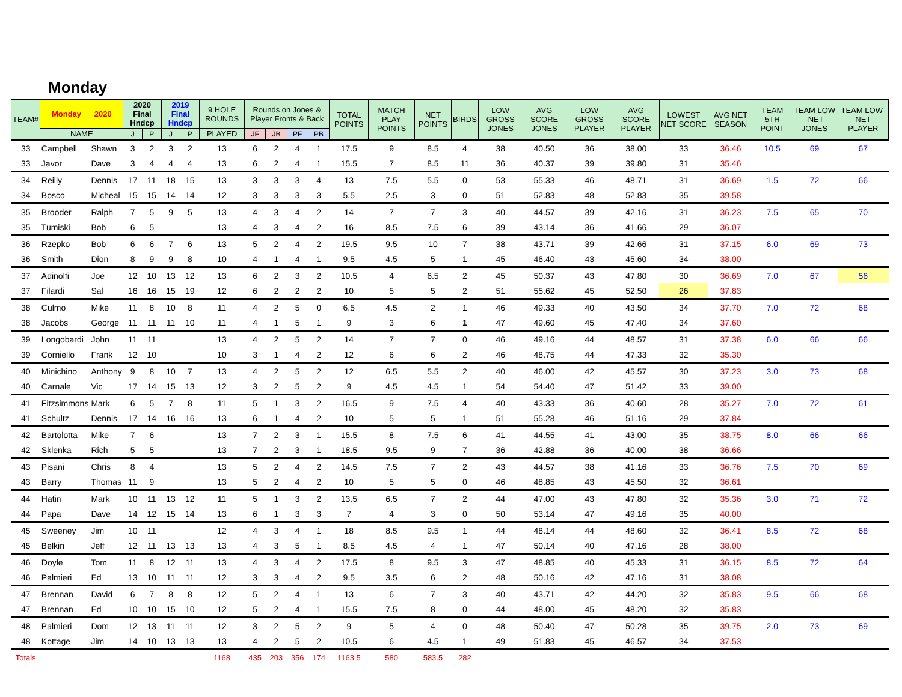Monday
| TEAM# | Monday 2020 | | 2020 Final Hndcp | | 2019 Final Hndcp | | 9 HOLE ROUNDS | Rounds on Jones & Player Fronts & Back | | | | TOTAL POINTS | MATCH PLAY POINTS | NET POINTS | BIRDS | LOW GROSS JONES | AVG SCORE JONES | LOW GROSS PLAYER | AVG SCORE PLAYER | LOWEST NET SCORE | AVG NET SEASON | TEAM 5TH POINT | TEAM LOW -NET JONES | TEAM LOW- NET PLAYER |
| --- | --- | --- | --- | --- | --- | --- | --- | --- | --- | --- | --- | --- | --- | --- | --- | --- | --- | --- | --- | --- | --- | --- | --- | --- |
| | NAME | | J | P | J | P | | JF | JB | PF | PB | | | | | | | | | | | | | |
| | | | | | | | PLAYED | | | | | | | | | | | | | | | | | |
| 33 | Campbell | Shawn | 3 | 2 | 3 | 2 | 13 | 6 | 2 | 4 | 1 | 17.5 | 9 | 8.5 | 4 | 38 | 40.50 | 36 | 38.00 | 33 | 36.46 | 10.5 | 69 | 67 |
| 33 | Javor | Dave | 3 | 4 | 4 | 4 | 13 | 6 | 2 | 4 | 1 | 15.5 | 7 | 8.5 | 11 | 36 | 40.37 | 39 | 39.80 | 31 | 35.46 | | | |
| 34 | Reilly | Dennis | 17 | 11 | 18 | 15 | 13 | 3 | 3 | 3 | 4 | 13 | 7.5 | 5.5 | 0 | 53 | 55.33 | 46 | 48.71 | 31 | 36.69 | 1.5 | 72 | 66 |
| 34 | Bosco | Micheal | 15 | 15 | 14 | 14 | 12 | 3 | 3 | 3 | 3 | 5.5 | 2.5 | 3 | 0 | 51 | 52.83 | 48 | 52.83 | 35 | 39.58 | | | |
| 35 | Brooder | Ralph | 7 | 5 | 9 | 5 | 13 | 4 | 3 | 4 | 2 | 14 | 7 | 7 | 3 | 40 | 44.57 | 39 | 42.16 | 31 | 36.23 | 7.5 | 65 | 70 |
| 35 | Tumiski | Bob | 6 | 5 | | | 13 | 4 | 3 | 4 | 2 | 16 | 8.5 | 7.5 | 6 | 39 | 43.14 | 36 | 41.66 | 29 | 36.07 | | | |
| 36 | Rzepko | Bob | 6 | 6 | 7 | 6 | 13 | 5 | 2 | 4 | 2 | 19.5 | 9.5 | 10 | 7 | 38 | 43.71 | 39 | 42.66 | 31 | 37.15 | 6.0 | 69 | 73 |
| 36 | Smith | Dion | 8 | 9 | 9 | 8 | 10 | 4 | 1 | 4 | 1 | 9.5 | 4.5 | 5 | 1 | 45 | 46.40 | 43 | 45.60 | 34 | 38.00 | | | |
| 37 | Adinolfi | Joe | 12 | 10 | 13 | 12 | 13 | 6 | 2 | 3 | 2 | 10.5 | 4 | 6.5 | 2 | 45 | 50.37 | 43 | 47.80 | 30 | 36.69 | 7.0 | 67 | 56 |
| 37 | Filardi | Sal | 16 | 16 | 15 | 19 | 12 | 6 | 2 | 2 | 2 | 10 | 5 | 5 | 2 | 51 | 55.62 | 45 | 52.50 | 26 | 37.83 | | | |
| 38 | Culmo | Mike | 11 | 8 | 10 | 8 | 11 | 4 | 2 | 5 | 0 | 6.5 | 4.5 | 2 | 1 | 46 | 49.33 | 40 | 43.50 | 34 | 37.70 | 7.0 | 72 | 68 |
| 38 | Jacobs | George | 11 | 11 | 11 | 10 | 11 | 4 | 1 | 5 | 1 | 9 | 3 | 6 | 1 | 47 | 49.60 | 45 | 47.40 | 34 | 37.60 | | | |
| 39 | Longobardi | John | 11 | 11 | | | 13 | 4 | 2 | 5 | 2 | 14 | 7 | 7 | 0 | 46 | 49.16 | 44 | 48.57 | 31 | 37.38 | 6.0 | 66 | 66 |
| 39 | Corniello | Frank | 12 | 10 | | | 10 | 3 | 1 | 4 | 2 | 12 | 6 | 6 | 2 | 46 | 48.75 | 44 | 47.33 | 32 | 35.30 | | | |
| 40 | Minichino | Anthony | 9 | 8 | 10 | 7 | 13 | 4 | 2 | 5 | 2 | 12 | 6.5 | 5.5 | 2 | 40 | 46.00 | 42 | 45.57 | 30 | 37.23 | 3.0 | 73 | 68 |
| 40 | Carnale | Vic | 17 | 14 | 15 | 13 | 12 | 3 | 2 | 5 | 2 | 9 | 4.5 | 4.5 | 1 | 54 | 54.40 | 47 | 51.42 | 33 | 39.00 | | | |
| 41 | Fitzsimmons | Mark | 6 | 5 | 7 | 8 | 11 | 5 | 1 | 3 | 2 | 16.5 | 9 | 7.5 | 4 | 40 | 43.33 | 36 | 40.60 | 28 | 35.27 | 7.0 | 72 | 61 |
| 41 | Schultz | Dennis | 17 | 14 | 16 | 16 | 13 | 6 | 1 | 4 | 2 | 10 | 5 | 5 | 1 | 51 | 55.28 | 46 | 51.16 | 29 | 37.84 | | | |
| 42 | Bartolotta | Mike | 7 | 6 | | | 13 | 7 | 2 | 3 | 1 | 15.5 | 8 | 7.5 | 6 | 41 | 44.55 | 41 | 43.00 | 35 | 38.75 | 8.0 | 66 | 66 |
| 42 | Sklenka | Rich | 5 | 5 | | | 13 | 7 | 2 | 3 | 1 | 18.5 | 9.5 | 9 | 7 | 36 | 42.88 | 36 | 40.00 | 38 | 36.66 | | | |
| 43 | Pisani | Chris | 8 | 4 | | | 13 | 5 | 2 | 4 | 2 | 14.5 | 7.5 | 7 | 2 | 43 | 44.57 | 38 | 41.16 | 33 | 36.76 | 7.5 | 70 | 69 |
| 43 | Barry | Thomas | 11 | 9 | | | 13 | 5 | 2 | 4 | 2 | 10 | 5 | 5 | 0 | 46 | 48.85 | 43 | 45.50 | 32 | 36.61 | | | |
| 44 | Hatin | Mark | 10 | 11 | 13 | 12 | 11 | 5 | 1 | 3 | 2 | 13.5 | 6.5 | 7 | 2 | 44 | 47.00 | 43 | 47.80 | 32 | 35.36 | 3.0 | 71 | 72 |
| 44 | Papa | Dave | 14 | 12 | 15 | 14 | 13 | 6 | 1 | 3 | 3 | 7 | 4 | 3 | 0 | 50 | 53.14 | 47 | 49.16 | 35 | 40.00 | | | |
| 45 | Sweeney | Jim | 10 | 11 | | | 12 | 4 | 3 | 4 | 1 | 18 | 8.5 | 9.5 | 1 | 44 | 48.14 | 44 | 48.60 | 32 | 36.41 | 8.5 | 72 | 68 |
| 45 | Belkin | Jeff | 12 | 11 | 13 | 13 | 13 | 4 | 3 | 5 | 1 | 8.5 | 4.5 | 4 | 1 | 47 | 50.14 | 40 | 47.16 | 28 | 38.00 | | | |
| 46 | Doyle | Tom | 11 | 8 | 12 | 11 | 13 | 4 | 3 | 4 | 2 | 17.5 | 8 | 9.5 | 3 | 47 | 48.85 | 40 | 45.33 | 31 | 36.15 | 8.5 | 72 | 64 |
| 46 | Palmieri | Ed | 13 | 10 | 11 | 11 | 12 | 3 | 3 | 4 | 2 | 9.5 | 3.5 | 6 | 2 | 48 | 50.16 | 42 | 47.16 | 31 | 38.08 | | | |
| 47 | Brennan | David | 6 | 7 | 8 | 8 | 12 | 5 | 2 | 4 | 1 | 13 | 6 | 7 | 3 | 40 | 43.71 | 42 | 44.20 | 32 | 35.83 | 9.5 | 66 | 68 |
| 47 | Brennan | Ed | 10 | 10 | 15 | 10 | 12 | 5 | 2 | 4 | 1 | 15.5 | 7.5 | 8 | 0 | 44 | 48.00 | 45 | 48.20 | 32 | 35.83 | | | |
| 48 | Palmieri | Dom | 12 | 13 | 11 | 11 | 12 | 3 | 2 | 5 | 2 | 9 | 5 | 4 | 0 | 48 | 50.40 | 47 | 50.28 | 35 | 39.75 | 2.0 | 73 | 69 |
| 48 | Kottage | Jim | 14 | 10 | 13 | 13 | 13 | 4 | 2 | 5 | 2 | 10.5 | 6 | 4.5 | 1 | 49 | 51.83 | 45 | 46.57 | 34 | 37.53 | | | |
| Totals | | | | | | | 1168 | 435 | 203 | 356 | 174 | 1163.5 | 580 | 583.5 | 282 | | | | | | | | | |